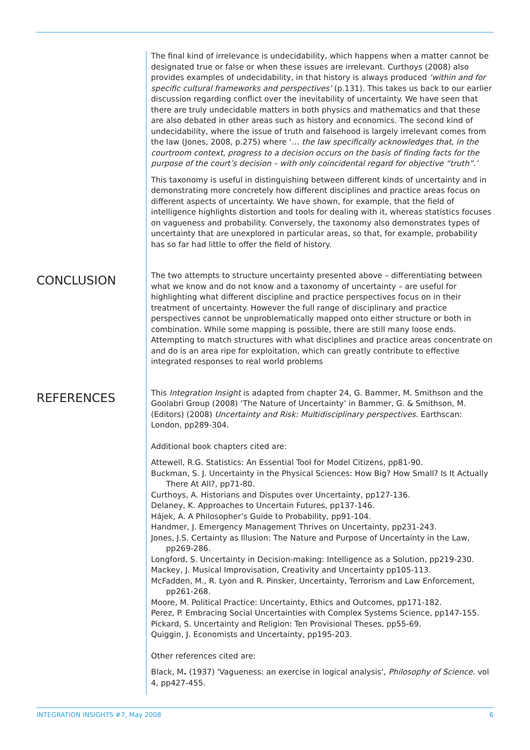The final kind of irrelevance is undecidability, which happens when a matter cannot be designated true or false or when these issues are irrelevant. Curthoys (2008) also provides examples of undecidability, in that history is always produced ‘within and for specific cultural frameworks and perspectives’ (p.131). This takes us back to our earlier discussion regarding conflict over the inevitability of uncertainty. We have seen that there are truly undecidable matters in both physics and mathematics and that these are also debated in other areas such as history and economics. The second kind of undecidability, where the issue of truth and falsehood is largely irrelevant comes from the law (Jones, 2008, p.275) where ‘… the law specifically acknowledges that, in the courtroom context, progress to a decision occurs on the basis of finding facts for the purpose of the court’s decision – with only coincidental regard for objective “truth”.’
This taxonomy is useful in distinguishing between different kinds of uncertainty and in demonstrating more concretely how different disciplines and practice areas focus on different aspects of uncertainty. We have shown, for example, that the field of intelligence highlights distortion and tools for dealing with it, whereas statistics focuses on vagueness and probability. Conversely, the taxonomy also demonstrates types of uncertainty that are unexplored in particular areas, so that, for example, probability has so far had little to offer the field of history.
CONCLUSION
The two attempts to structure uncertainty presented above – differentiating between what we know and do not know and a taxonomy of uncertainty – are useful for highlighting what different discipline and practice perspectives focus on in their treatment of uncertainty. However the full range of disciplinary and practice perspectives cannot be unproblematically mapped onto either structure or both in combination. While some mapping is possible, there are still many loose ends. Attempting to match structures with what disciplines and practice areas concentrate on and do is an area ripe for exploitation, which can greatly contribute to effective integrated responses to real world problems
REFERENCES
This Integration Insight is adapted from chapter 24, G. Bammer, M. Smithson and the Goolabri Group (2008) ‘The Nature of Uncertainty’ in Bammer, G. & Smithson, M. (Editors) (2008) Uncertainty and Risk: Multidisciplinary perspectives. Earthscan: London, pp289-304.
Additional book chapters cited are:
Attewell, R.G. Statistics: An Essential Tool for Model Citizens, pp81-90.
Buckman, S. J. Uncertainty in the Physical Sciences: How Big? How Small? Is It Actually There At All?, pp71-80.
Curthoys, A. Historians and Disputes over Uncertainty, pp127-136.
Delaney, K. Approaches to Uncertain Futures, pp137-146.
Hájek, A. A Philosopher’s Guide to Probability, pp91-104.
Handmer, J. Emergency Management Thrives on Uncertainty, pp231-243.
Jones, J.S. Certainty as Illusion: The Nature and Purpose of Uncertainty in the Law, pp269-286.
Longford, S. Uncertainty in Decision-making: Intelligence as a Solution, pp219-230.
Mackey, J. Musical Improvisation, Creativity and Uncertainty pp105-113.
McFadden, M., R. Lyon and R. Pinsker, Uncertainty, Terrorism and Law Enforcement, pp261-268.
Moore, M. Political Practice: Uncertainty, Ethics and Outcomes, pp171-182.
Perez, P. Embracing Social Uncertainties with Complex Systems Science, pp147-155.
Pickard, S. Uncertainty and Religion: Ten Provisional Theses, pp55-69.
Quiggin, J. Economists and Uncertainty, pp195-203.
Other references cited are:
Black, M. (1937) 'Vagueness: an exercise in logical analysis', Philosophy of Science. vol 4, pp427-455.
INTEGRATION INSIGHTS #7, May 2008 6